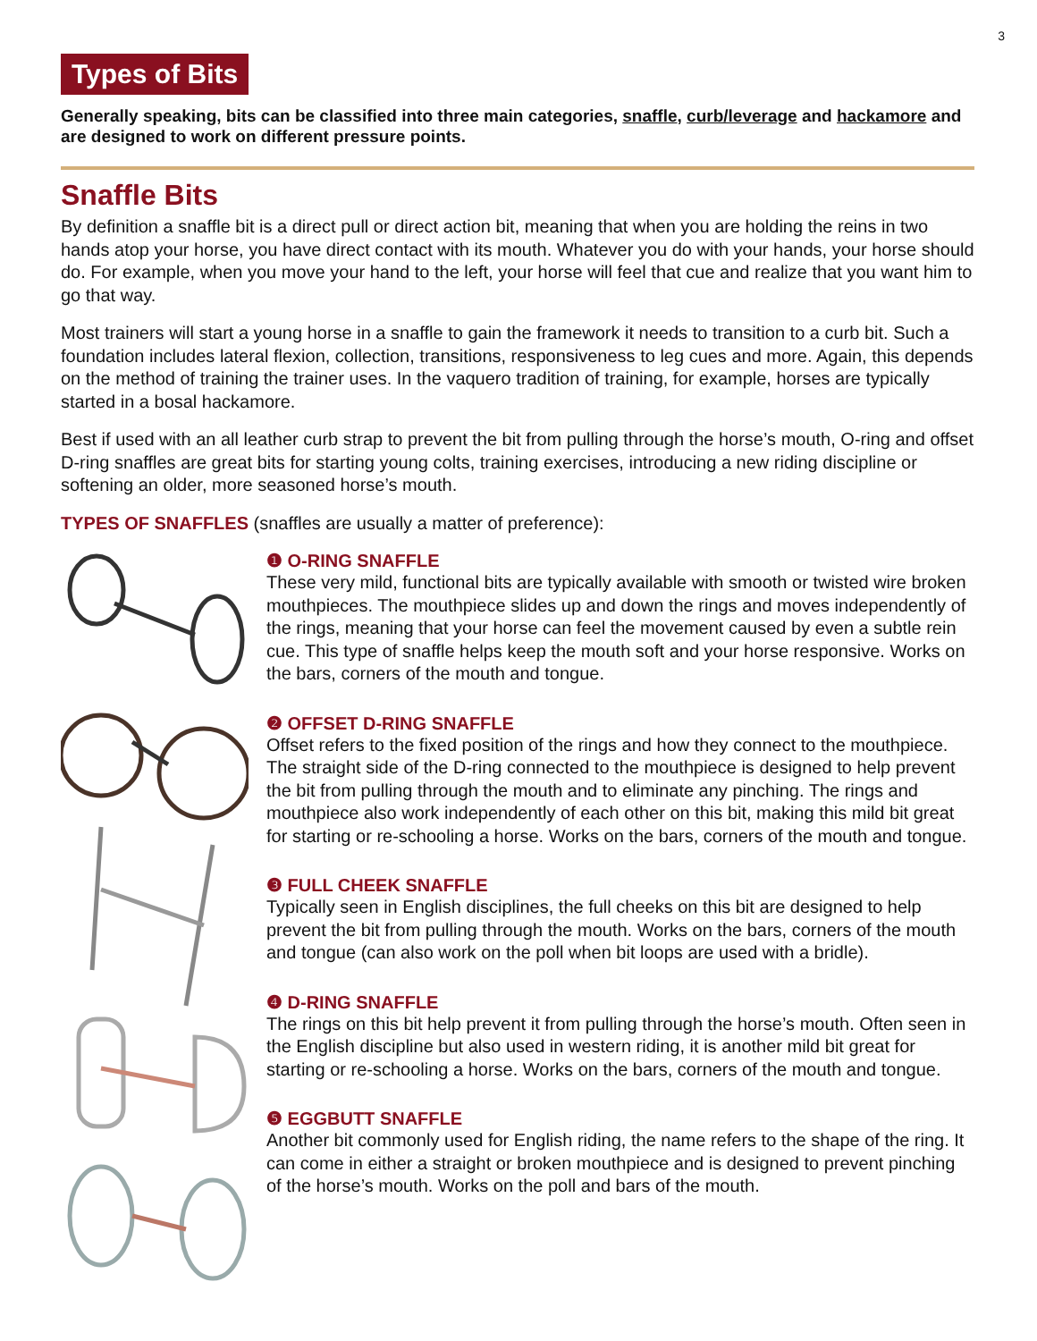3
Types of Bits
Generally speaking, bits can be classified into three main categories, snaffle, curb/leverage and hackamore and are designed to work on different pressure points.
Snaffle Bits
By definition a snaffle bit is a direct pull or direct action bit, meaning that when you are holding the reins in two hands atop your horse, you have direct contact with its mouth. Whatever you do with your hands, your horse should do. For example, when you move your hand to the left, your horse will feel that cue and realize that you want him to go that way.
Most trainers will start a young horse in a snaffle to gain the framework it needs to transition to a curb bit. Such a foundation includes lateral flexion, collection, transitions, responsiveness to leg cues and more. Again, this depends on the method of training the trainer uses. In the vaquero tradition of training, for example, horses are typically started in a bosal hackamore.
Best if used with an all leather curb strap to prevent the bit from pulling through the horse’s mouth, O-ring and offset D-ring snaffles are great bits for starting young colts, training exercises, introducing a new riding discipline or softening an older, more seasoned horse’s mouth.
TYPES OF SNAFFLES (snaffles are usually a matter of preference):
❶ O-RING SNAFFLE
These very mild, functional bits are typically available with smooth or twisted wire broken mouthpieces. The mouthpiece slides up and down the rings and moves independently of the rings, meaning that your horse can feel the movement caused by even a subtle rein cue. This type of snaffle helps keep the mouth soft and your horse responsive. Works on the bars, corners of the mouth and tongue.
❷ OFFSET D-RING SNAFFLE
Offset refers to the fixed position of the rings and how they connect to the mouthpiece. The straight side of the D-ring connected to the mouthpiece is designed to help prevent the bit from pulling through the mouth and to eliminate any pinching. The rings and mouthpiece also work independently of each other on this bit, making this mild bit great for starting or re-schooling a horse. Works on the bars, corners of the mouth and tongue.
❸ FULL CHEEK SNAFFLE
Typically seen in English disciplines, the full cheeks on this bit are designed to help prevent the bit from pulling through the mouth. Works on the bars, corners of the mouth and tongue (can also work on the poll when bit loops are used with a bridle).
❹ D-RING SNAFFLE
The rings on this bit help prevent it from pulling through the horse’s mouth. Often seen in the English discipline but also used in western riding, it is another mild bit great for starting or re-schooling a horse. Works on the bars, corners of the mouth and tongue.
❺ EGGBUTT SNAFFLE
Another bit commonly used for English riding, the name refers to the shape of the ring. It can come in either a straight or broken mouthpiece and is designed to prevent pinching of the horse’s mouth. Works on the poll and bars of the mouth.